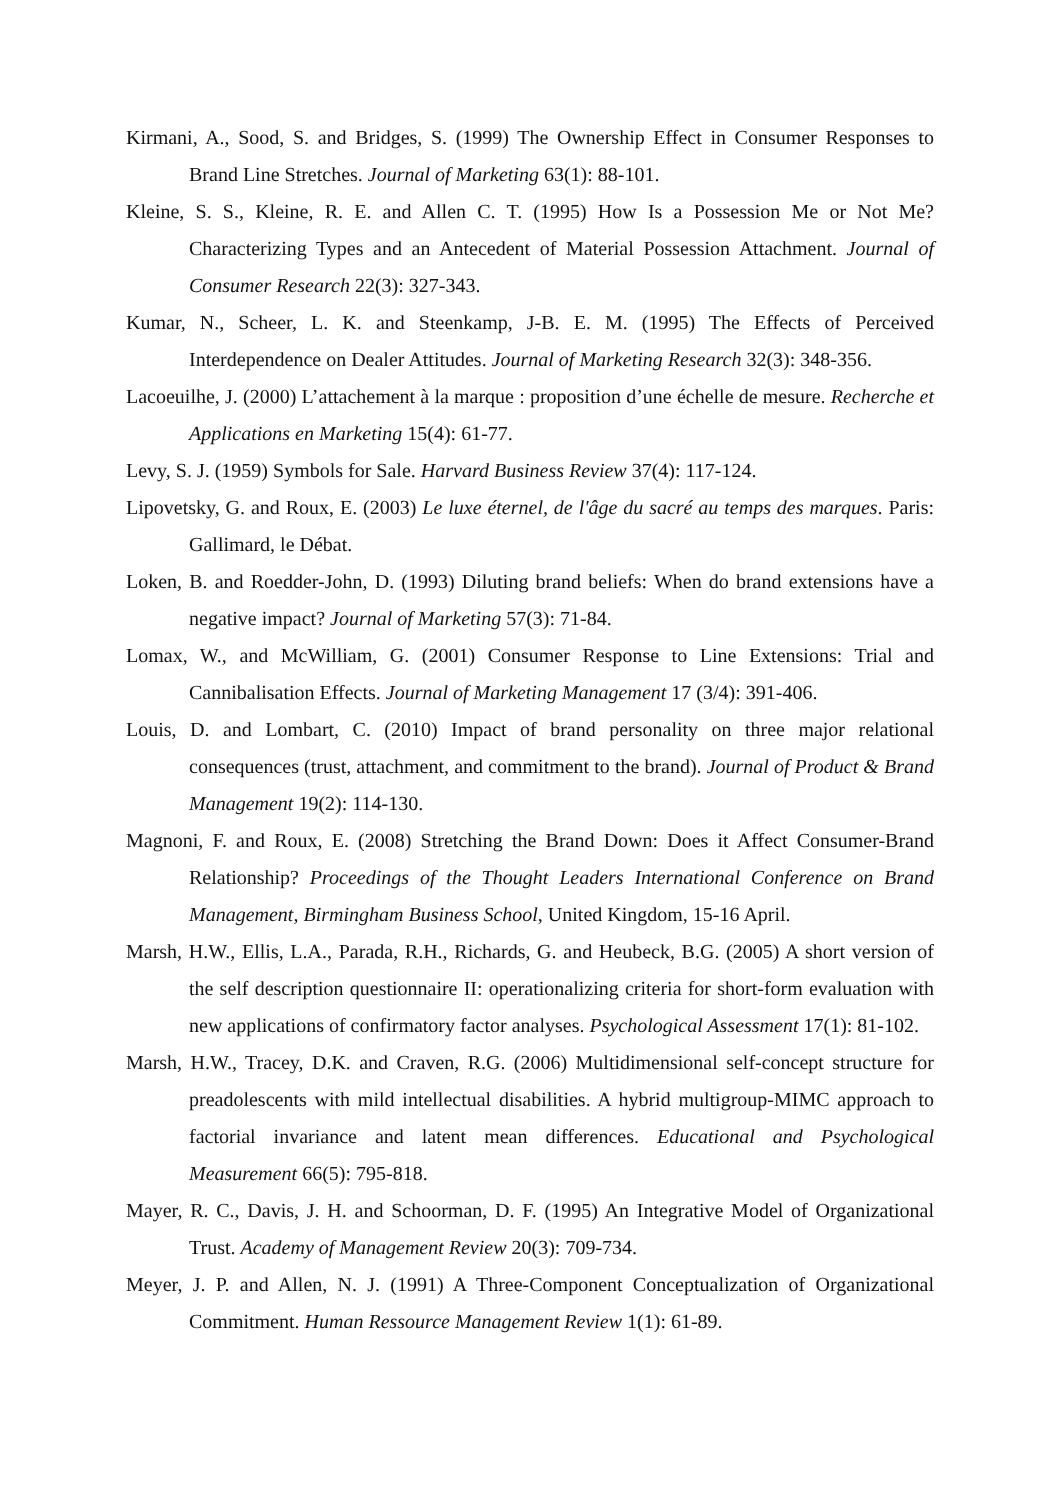Kirmani, A., Sood, S. and Bridges, S. (1999) The Ownership Effect in Consumer Responses to Brand Line Stretches. Journal of Marketing 63(1): 88-101.
Kleine, S. S., Kleine, R. E. and Allen C. T. (1995) How Is a Possession Me or Not Me? Characterizing Types and an Antecedent of Material Possession Attachment. Journal of Consumer Research 22(3): 327-343.
Kumar, N., Scheer, L. K. and Steenkamp, J-B. E. M. (1995) The Effects of Perceived Interdependence on Dealer Attitudes. Journal of Marketing Research 32(3): 348-356.
Lacoeuilhe, J. (2000) L’attachement à la marque : proposition d’une échelle de mesure. Recherche et Applications en Marketing 15(4): 61-77.
Levy, S. J. (1959) Symbols for Sale. Harvard Business Review 37(4): 117-124.
Lipovetsky, G. and Roux, E. (2003) Le luxe éternel, de l'âge du sacré au temps des marques. Paris: Gallimard, le Débat.
Loken, B. and Roedder-John, D. (1993) Diluting brand beliefs: When do brand extensions have a negative impact? Journal of Marketing 57(3): 71-84.
Lomax, W., and McWilliam, G. (2001) Consumer Response to Line Extensions: Trial and Cannibalisation Effects. Journal of Marketing Management 17 (3/4): 391-406.
Louis, D. and Lombart, C. (2010) Impact of brand personality on three major relational consequences (trust, attachment, and commitment to the brand). Journal of Product & Brand Management 19(2): 114-130.
Magnoni, F. and Roux, E. (2008) Stretching the Brand Down: Does it Affect Consumer-Brand Relationship? Proceedings of the Thought Leaders International Conference on Brand Management, Birmingham Business School, United Kingdom, 15-16 April.
Marsh, H.W., Ellis, L.A., Parada, R.H., Richards, G. and Heubeck, B.G. (2005) A short version of the self description questionnaire II: operationalizing criteria for short-form evaluation with new applications of confirmatory factor analyses. Psychological Assessment 17(1): 81-102.
Marsh, H.W., Tracey, D.K. and Craven, R.G. (2006) Multidimensional self-concept structure for preadolescents with mild intellectual disabilities. A hybrid multigroup-MIMC approach to factorial invariance and latent mean differences. Educational and Psychological Measurement 66(5): 795-818.
Mayer, R. C., Davis, J. H. and Schoorman, D. F. (1995) An Integrative Model of Organizational Trust. Academy of Management Review 20(3): 709-734.
Meyer, J. P. and Allen, N. J. (1991) A Three-Component Conceptualization of Organizational Commitment. Human Ressource Management Review 1(1): 61-89.